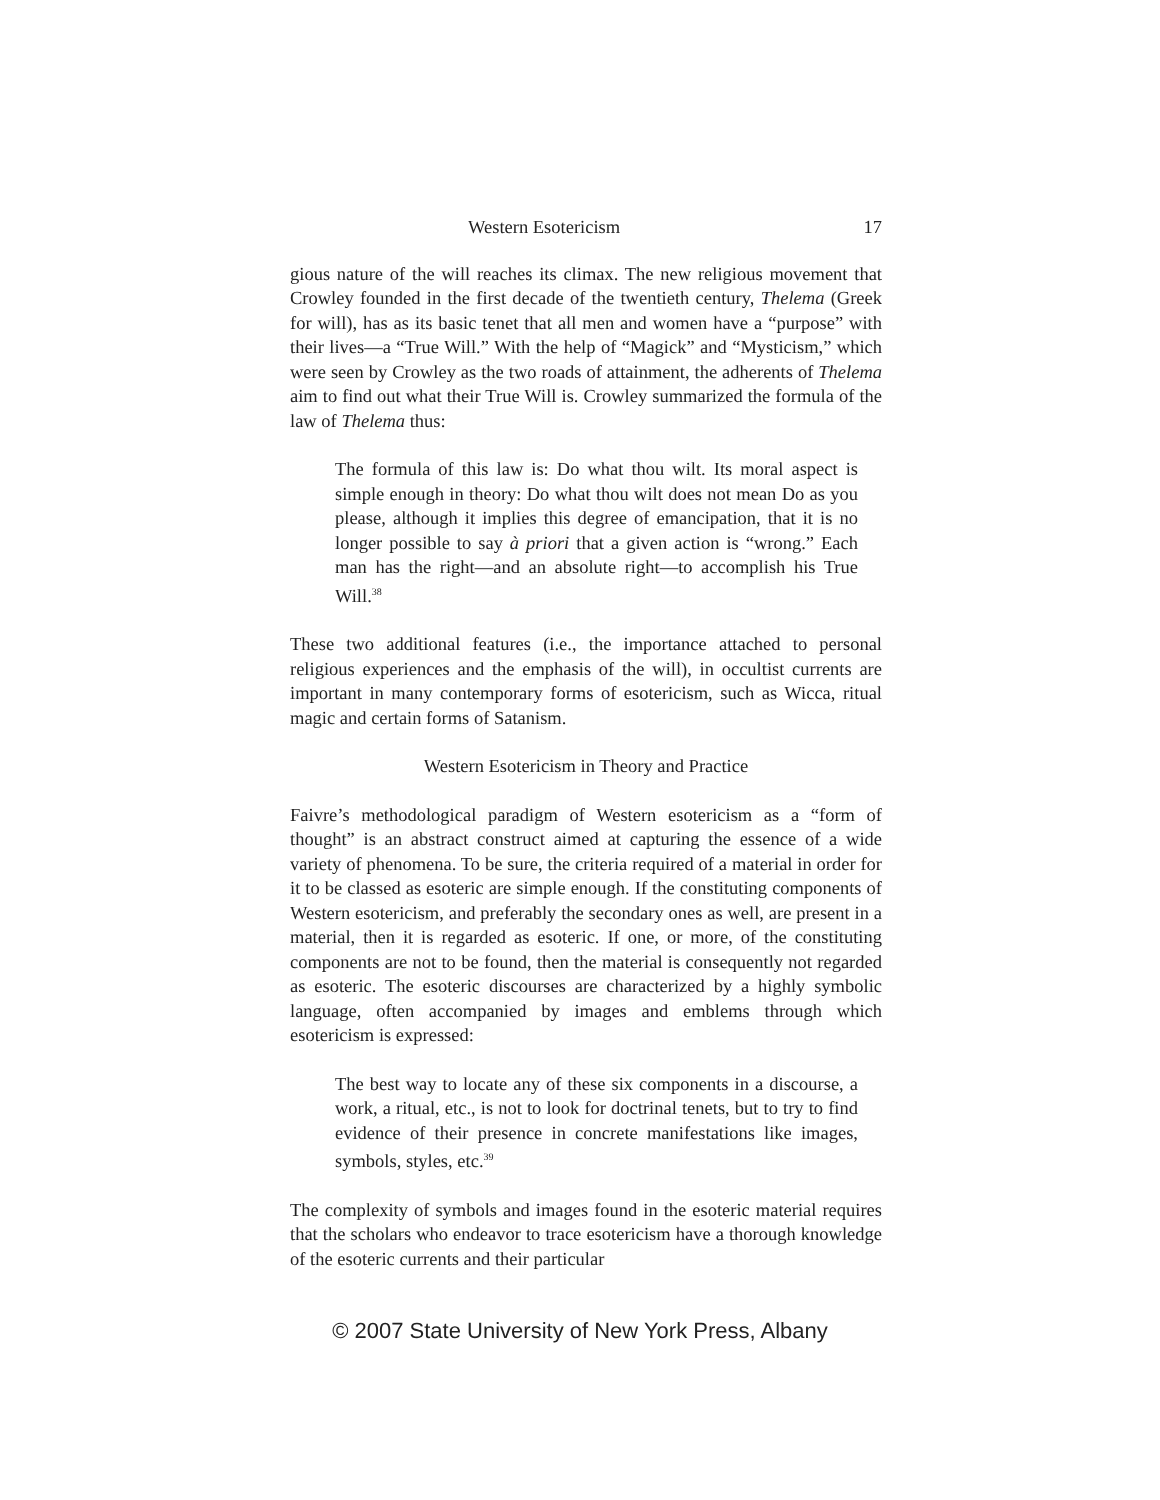Western Esotericism 17
gious nature of the will reaches its climax. The new religious movement that Crowley founded in the first decade of the twentieth century, Thelema (Greek for will), has as its basic tenet that all men and women have a “purpose” with their lives—a “True Will.” With the help of “Magick” and “Mysticism,” which were seen by Crowley as the two roads of attainment, the adherents of Thelema aim to find out what their True Will is. Crowley summarized the formula of the law of Thelema thus:
The formula of this law is: Do what thou wilt. Its moral aspect is simple enough in theory: Do what thou wilt does not mean Do as you please, although it implies this degree of emancipation, that it is no longer possible to say à priori that a given action is “wrong.” Each man has the right—and an absolute right—to accomplish his True Will.<sup>38</sup>
These two additional features (i.e., the importance attached to personal religious experiences and the emphasis of the will), in occultist currents are important in many contemporary forms of esotericism, such as Wicca, ritual magic and certain forms of Satanism.
Western Esotericism in Theory and Practice
Faivre’s methodological paradigm of Western esotericism as a “form of thought” is an abstract construct aimed at capturing the essence of a wide variety of phenomena. To be sure, the criteria required of a material in order for it to be classed as esoteric are simple enough. If the constituting components of Western esotericism, and preferably the secondary ones as well, are present in a material, then it is regarded as esoteric. If one, or more, of the constituting components are not to be found, then the material is consequently not regarded as esoteric. The esoteric discourses are characterized by a highly symbolic language, often accompanied by images and emblems through which esotericism is expressed:
The best way to locate any of these six components in a discourse, a work, a ritual, etc., is not to look for doctrinal tenets, but to try to find evidence of their presence in concrete manifestations like images, symbols, styles, etc.<sup>39</sup>
The complexity of symbols and images found in the esoteric material requires that the scholars who endeavor to trace esotericism have a thorough knowledge of the esoteric currents and their particular
© 2007 State University of New York Press, Albany